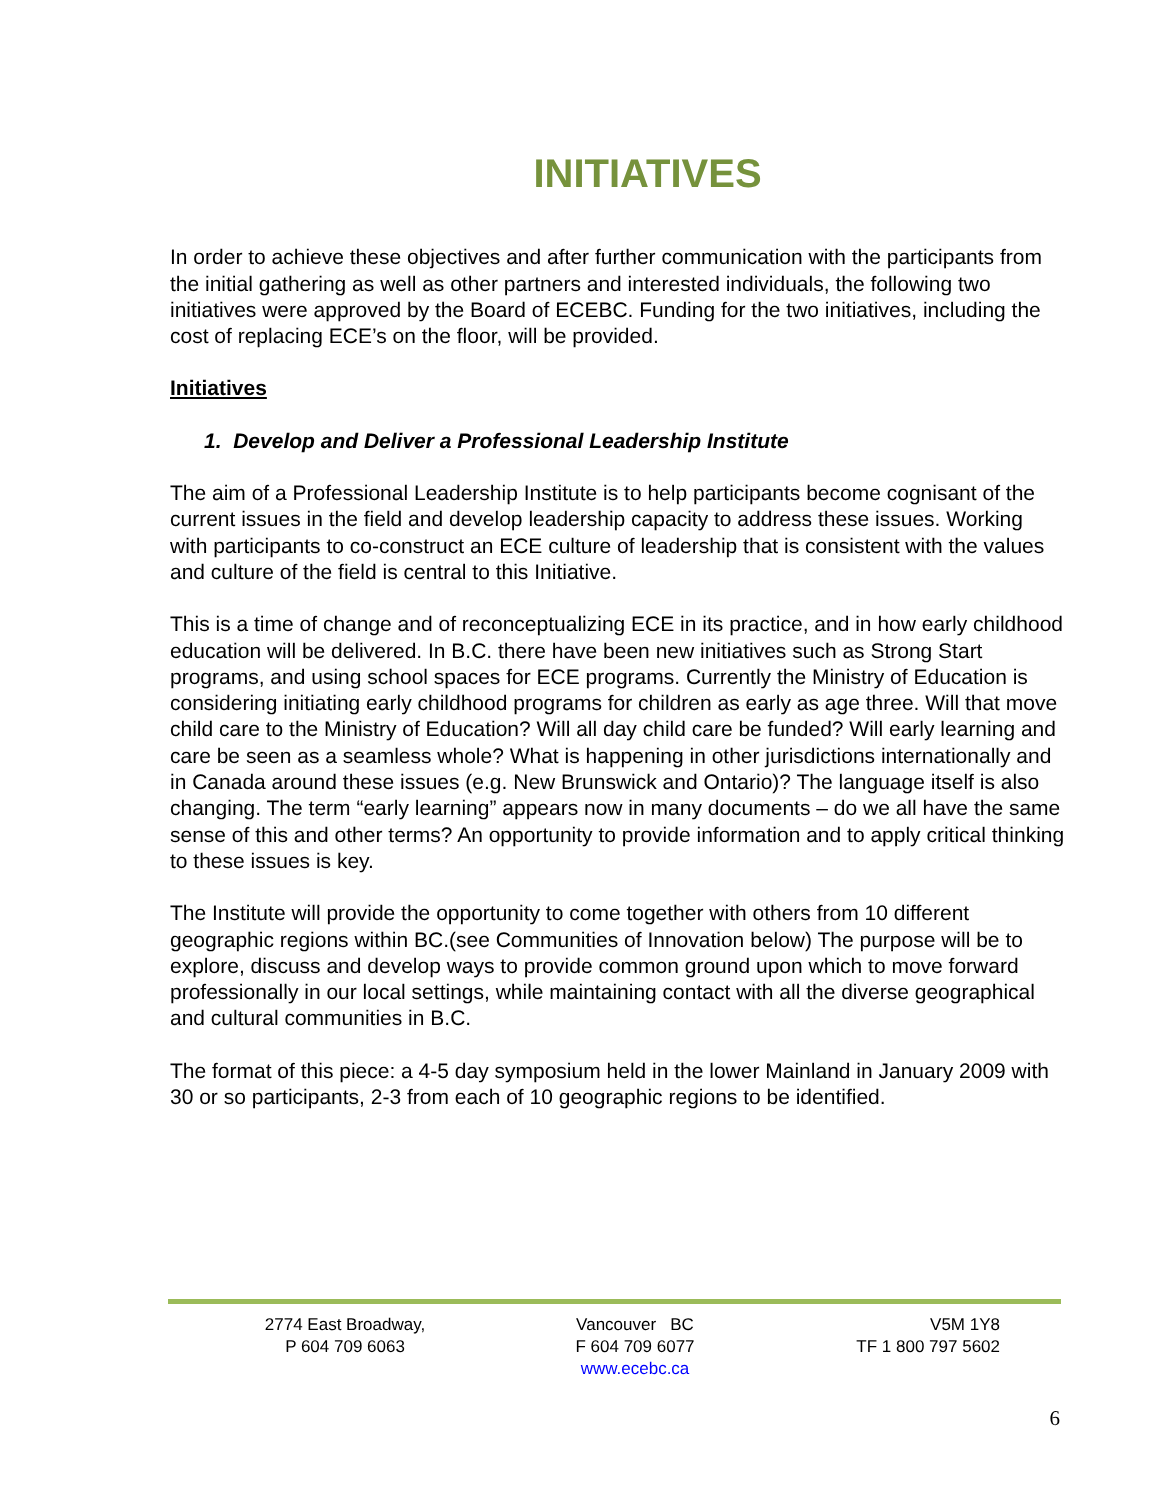INITIATIVES
In order to achieve these objectives and after further communication with the participants from the initial gathering as well as other partners and interested individuals, the following two initiatives were approved by the Board of ECEBC. Funding for the two initiatives, including the cost of replacing ECE’s on the floor, will be provided.
Initiatives
1. Develop and Deliver a Professional Leadership Institute
The aim of a Professional Leadership Institute is to help participants become cognisant of the current issues in the field and develop leadership capacity to address these issues. Working with participants to co-construct an ECE culture of leadership that is consistent with the values and culture of the field is central to this Initiative.
This is a time of change and of reconceptualizing ECE in its practice, and in how early childhood education will be delivered. In B.C. there have been new initiatives such as Strong Start programs, and using school spaces for ECE programs. Currently the Ministry of Education is considering initiating early childhood programs for children as early as age three. Will that move child care to the Ministry of Education? Will all day child care be funded? Will early learning and care be seen as a seamless whole? What is happening in other jurisdictions internationally and in Canada around these issues (e.g. New Brunswick and Ontario)? The language itself is also changing. The term “early learning” appears now in many documents – do we all have the same sense of this and other terms? An opportunity to provide information and to apply critical thinking to these issues is key.
The Institute will provide the opportunity to come together with others from 10 different geographic regions within BC.(see Communities of Innovation below) The purpose will be to explore, discuss and develop ways to provide common ground upon which to move forward professionally in our local settings, while maintaining contact with all the diverse geographical and cultural communities in B.C.
The format of this piece: a 4-5 day symposium held in the lower Mainland in January 2009 with 30 or so participants, 2-3 from each of 10 geographic regions to be identified.
2774 East Broadway,
P 604 709 6063
Vancouver BC
F 604 709 6077
www.ecebc.ca
V5M 1Y8
TF 1 800 797 5602
6